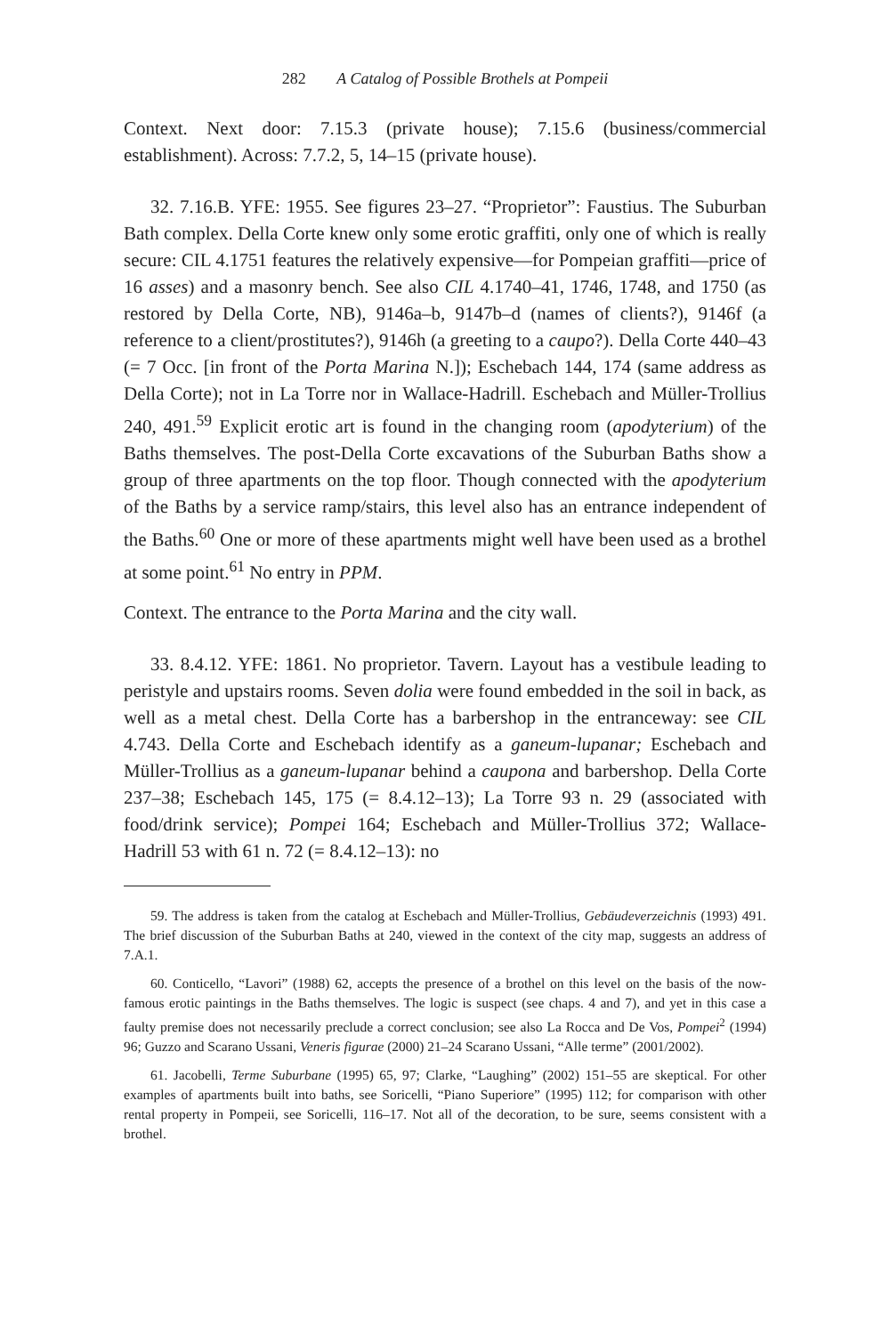282 A Catalog of Possible Brothels at Pompeii
Context. Next door: 7.15.3 (private house); 7.15.6 (business/commercial establishment). Across: 7.7.2, 5, 14–15 (private house).
32. 7.16.B. YFE: 1955. See figures 23–27. “Proprietor”: Faustius. The Suburban Bath complex. Della Corte knew only some erotic graffiti, only one of which is really secure: CIL 4.1751 features the relatively expensive—for Pompeian graffiti—price of 16 asses) and a masonry bench. See also CIL 4.1740–41, 1746, 1748, and 1750 (as restored by Della Corte, NB), 9146a–b, 9147b–d (names of clients?), 9146f (a reference to a client/prostitutes?), 9146h (a greeting to a caupo?). Della Corte 440–43 (= 7 Occ. [in front of the Porta Marina N.]); Eschebach 144, 174 (same address as Della Corte); not in La Torre nor in Wallace-Hadrill. Eschebach and Müller-Trollius 240, 491.<sup>59</sup> Explicit erotic art is found in the changing room (apodyterium) of the Baths themselves. The post-Della Corte excavations of the Suburban Baths show a group of three apartments on the top floor. Though connected with the apodyterium of the Baths by a service ramp/stairs, this level also has an entrance independent of the Baths.<sup>60</sup> One or more of these apartments might well have been used as a brothel at some point.<sup>61</sup> No entry in PPM.
Context. The entrance to the Porta Marina and the city wall.
33. 8.4.12. YFE: 1861. No proprietor. Tavern. Layout has a vestibule leading to peristyle and upstairs rooms. Seven dolia were found embedded in the soil in back, as well as a metal chest. Della Corte has a barbershop in the entranceway: see CIL 4.743. Della Corte and Eschebach identify as a ganeum-lupanar; Eschebach and Müller-Trollius as a ganeum-lupanar behind a caupona and barbershop. Della Corte 237–38; Eschebach 145, 175 (= 8.4.12–13); La Torre 93 n. 29 (associated with food/drink service); Pompei 164; Eschebach and Müller-Trollius 372; Wallace-Hadrill 53 with 61 n. 72 (= 8.4.12–13): no
59. The address is taken from the catalog at Eschebach and Müller-Trollius, Gebäudeverzeichnis (1993) 491. The brief discussion of the Suburban Baths at 240, viewed in the context of the city map, suggests an address of 7.A.1.
60. Conticello, “Lavori” (1988) 62, accepts the presence of a brothel on this level on the basis of the now-famous erotic paintings in the Baths themselves. The logic is suspect (see chaps. 4 and 7), and yet in this case a faulty premise does not necessarily preclude a correct conclusion; see also La Rocca and De Vos, Pompei<sup>2</sup> (1994) 96; Guzzo and Scarano Ussani, Veneris figurae (2000) 21–24 Scarano Ussani, “Alle terme” (2001/2002).
61. Jacobelli, Terme Suburbane (1995) 65, 97; Clarke, “Laughing” (2002) 151–55 are skeptical. For other examples of apartments built into baths, see Soricelli, “Piano Superiore” (1995) 112; for comparison with other rental property in Pompeii, see Soricelli, 116–17. Not all of the decoration, to be sure, seems consistent with a brothel.